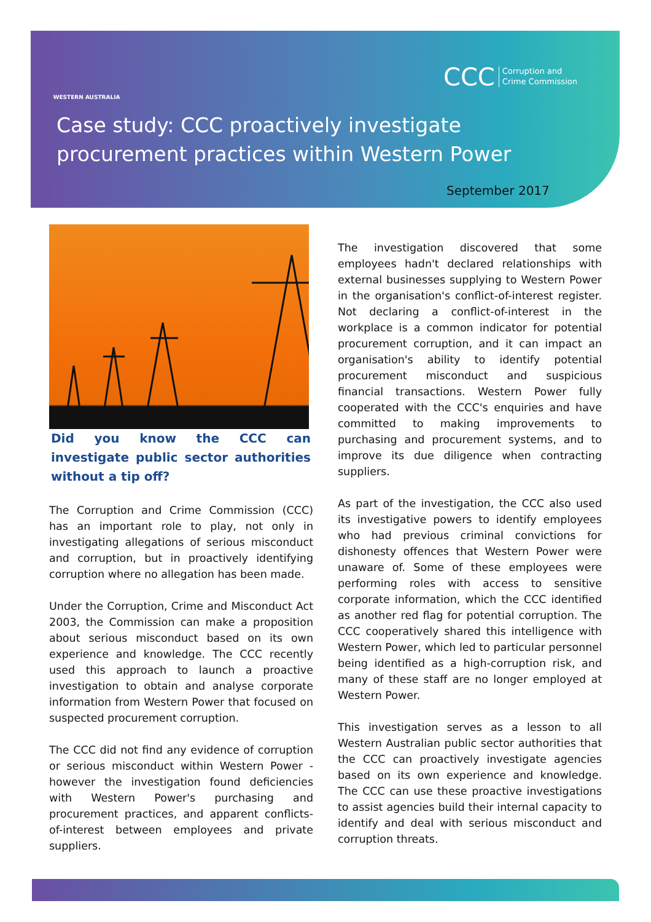WESTERN AUSTRALIA
CCC Corruption and
Crime Commission
Case study: CCC proactively investigate procurement practices within Western Power
September 2017
Did you know the CCC can investigate public sector authorities without a tip off?
The Corruption and Crime Commission (CCC) has an important role to play, not only in investigating allegations of serious misconduct and corruption, but in proactively identifying corruption where no allegation has been made.
Under the Corruption, Crime and Misconduct Act 2003, the Commission can make a proposition about serious misconduct based on its own experience and knowledge. The CCC recently used this approach to launch a proactive investigation to obtain and analyse corporate information from Western Power that focused on suspected procurement corruption.
The CCC did not find any evidence of corruption or serious misconduct within Western Power - however the investigation found deficiencies with Western Power's purchasing and procurement practices, and apparent conflicts-of-interest between employees and private suppliers.
The investigation discovered that some employees hadn't declared relationships with external businesses supplying to Western Power in the organisation's conflict-of-interest register. Not declaring a conflict-of-interest in the workplace is a common indicator for potential procurement corruption, and it can impact an organisation's ability to identify potential procurement misconduct and suspicious financial transactions. Western Power fully cooperated with the CCC's enquiries and have committed to making improvements to purchasing and procurement systems, and to improve its due diligence when contracting suppliers.
As part of the investigation, the CCC also used its investigative powers to identify employees who had previous criminal convictions for dishonesty offences that Western Power were unaware of. Some of these employees were performing roles with access to sensitive corporate information, which the CCC identified as another red flag for potential corruption. The CCC cooperatively shared this intelligence with Western Power, which led to particular personnel being identified as a high-corruption risk, and many of these staff are no longer employed at Western Power.
This investigation serves as a lesson to all Western Australian public sector authorities that the CCC can proactively investigate agencies based on its own experience and knowledge. The CCC can use these proactive investigations to assist agencies build their internal capacity to identify and deal with serious misconduct and corruption threats.